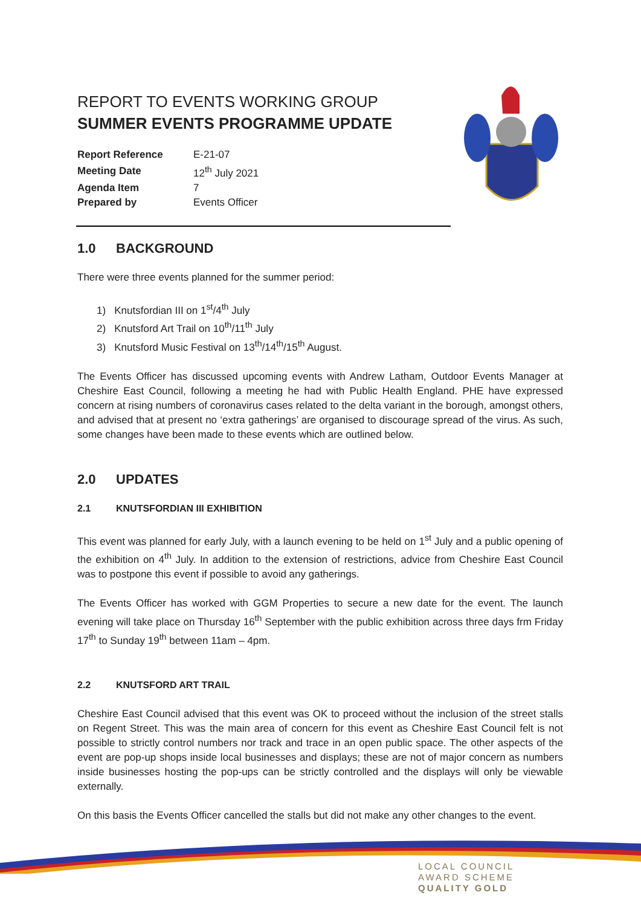REPORT TO EVENTS WORKING GROUP
SUMMER EVENTS PROGRAMME UPDATE
| Report Reference | E-21-07 |
| Meeting Date | 12<sup>th</sup> July 2021 |
| Agenda Item | 7 |
| Prepared by | Events Officer |
1.0 BACKGROUND
There were three events planned for the summer period:
1) Knutsfordian III on 1<sup>st</sup>/4<sup>th</sup> July
2) Knutsford Art Trail on 10<sup>th</sup>/11<sup>th</sup> July
3) Knutsford Music Festival on 13<sup>th</sup>/14<sup>th</sup>/15<sup>th</sup> August.
The Events Officer has discussed upcoming events with Andrew Latham, Outdoor Events Manager at Cheshire East Council, following a meeting he had with Public Health England. PHE have expressed concern at rising numbers of coronavirus cases related to the delta variant in the borough, amongst others, and advised that at present no ‘extra gatherings’ are organised to discourage spread of the virus. As such, some changes have been made to these events which are outlined below.
2.0 UPDATES
2.1 KNUTSFORDIAN III EXHIBITION
This event was planned for early July, with a launch evening to be held on 1<sup>st</sup> July and a public opening of the exhibition on 4<sup>th</sup> July. In addition to the extension of restrictions, advice from Cheshire East Council was to postpone this event if possible to avoid any gatherings.
The Events Officer has worked with GGM Properties to secure a new date for the event. The launch evening will take place on Thursday 16<sup>th</sup> September with the public exhibition across three days frm Friday 17<sup>th</sup> to Sunday 19<sup>th</sup> between 11am – 4pm.
2.2 KNUTSFORD ART TRAIL
Cheshire East Council advised that this event was OK to proceed without the inclusion of the street stalls on Regent Street. This was the main area of concern for this event as Cheshire East Council felt is not possible to strictly control numbers nor track and trace in an open public space. The other aspects of the event are pop-up shops inside local businesses and displays; these are not of major concern as numbers inside businesses hosting the pop-ups can be strictly controlled and the displays will only be viewable externally.
On this basis the Events Officer cancelled the stalls but did not make any other changes to the event.
LOCAL COUNCIL
AWARD SCHEME
QUALITY GOLD